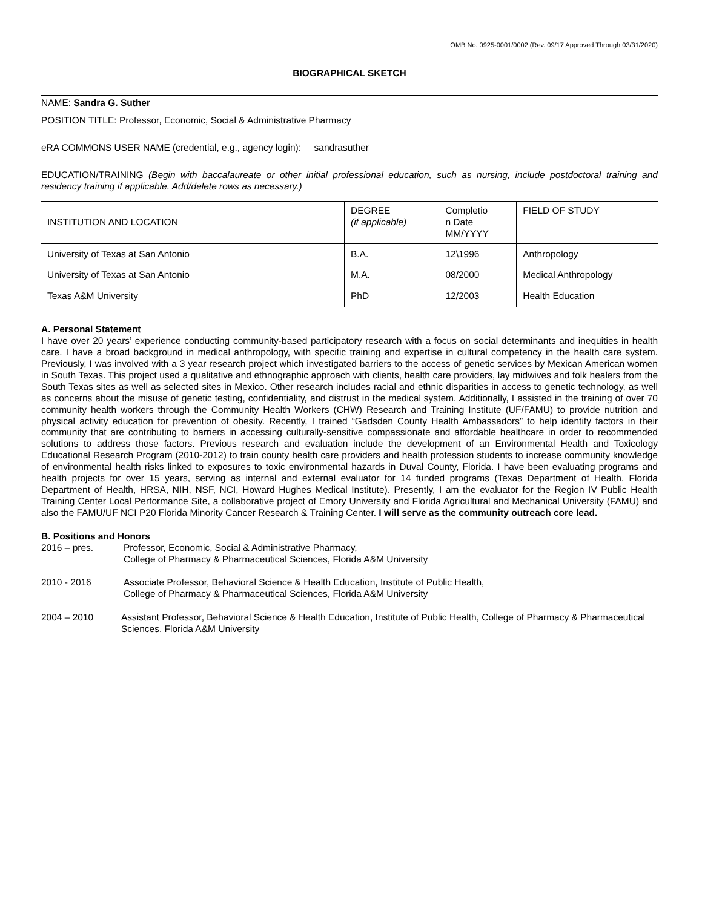OMB No. 0925-0001/0002 (Rev. 09/17 Approved Through 03/31/2020)
BIOGRAPHICAL SKETCH
NAME: Sandra G. Suther
POSITION TITLE: Professor, Economic, Social & Administrative Pharmacy
eRA COMMONS USER NAME (credential, e.g., agency login): sandrasuther
EDUCATION/TRAINING (Begin with baccalaureate or other initial professional education, such as nursing, include postdoctoral training and residency training if applicable. Add/delete rows as necessary.)
| INSTITUTION AND LOCATION | DEGREE (if applicable) | Completio n Date MM/YYYY | FIELD OF STUDY |
| --- | --- | --- | --- |
| University of Texas at San Antonio | B.A. | 12\1996 | Anthropology |
| University of Texas at San Antonio | M.A. | 08/2000 | Medical Anthropology |
| Texas A&M University | PhD | 12/2003 | Health Education |
A. Personal Statement
I have over 20 years’ experience conducting community-based participatory research with a focus on social determinants and inequities in health care. I have a broad background in medical anthropology, with specific training and expertise in cultural competency in the health care system. Previously, I was involved with a 3 year research project which investigated barriers to the access of genetic services by Mexican American women in South Texas. This project used a qualitative and ethnographic approach with clients, health care providers, lay midwives and folk healers from the South Texas sites as well as selected sites in Mexico. Other research includes racial and ethnic disparities in access to genetic technology, as well as concerns about the misuse of genetic testing, confidentiality, and distrust in the medical system. Additionally, I assisted in the training of over 70 community health workers through the Community Health Workers (CHW) Research and Training Institute (UF/FAMU) to provide nutrition and physical activity education for prevention of obesity. Recently, I trained “Gadsden County Health Ambassadors” to help identify factors in their community that are contributing to barriers in accessing culturally-sensitive compassionate and affordable healthcare in order to recommended solutions to address those factors. Previous research and evaluation include the development of an Environmental Health and Toxicology Educational Research Program (2010-2012) to train county health care providers and health profession students to increase community knowledge of environmental health risks linked to exposures to toxic environmental hazards in Duval County, Florida. I have been evaluating programs and health projects for over 15 years, serving as internal and external evaluator for 14 funded programs (Texas Department of Health, Florida Department of Health, HRSA, NIH, NSF, NCI, Howard Hughes Medical Institute). Presently, I am the evaluator for the Region IV Public Health Training Center Local Performance Site, a collaborative project of Emory University and Florida Agricultural and Mechanical University (FAMU) and also the FAMU/UF NCI P20 Florida Minority Cancer Research & Training Center. I will serve as the community outreach core lead.
B. Positions and Honors
2016 – pres. Professor, Economic, Social & Administrative Pharmacy,
College of Pharmacy & Pharmaceutical Sciences, Florida A&M University
2010 - 2016 Associate Professor, Behavioral Science & Health Education, Institute of Public Health,
College of Pharmacy & Pharmaceutical Sciences, Florida A&M University
2004 – 2010 Assistant Professor, Behavioral Science & Health Education, Institute of Public Health, College of Pharmacy & Pharmaceutical Sciences, Florida A&M University